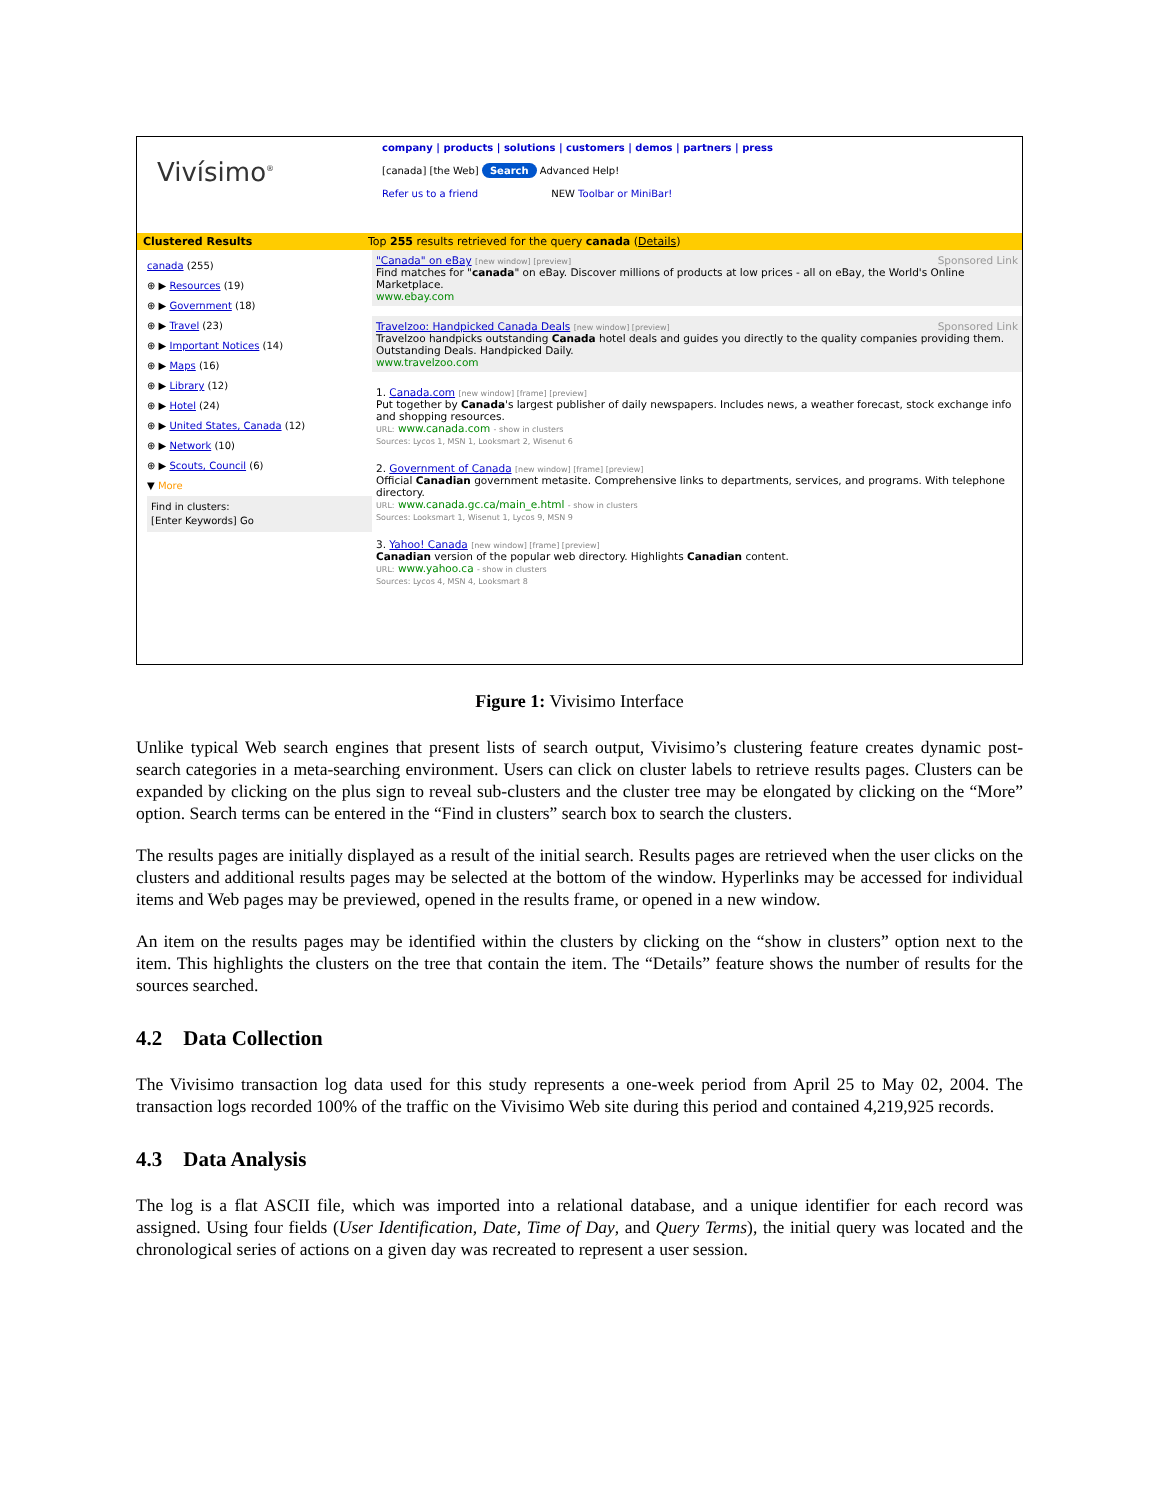Vivísimo<sup>®</sup>
company | products | solutions | customers | demos | partners | press
[canada] [the Web] Search Advanced Help!
Refer us to a friend NEW Toolbar or MiniBar!
Clustered Results Top 255 results retrieved for the query canada (Details)
canada (255)
⊕ ▶ Resources (19)
⊕ ▶ Government (18)
⊕ ▶ Travel (23)
⊕ ▶ Important Notices (14)
⊕ ▶ Maps (16)
⊕ ▶ Library (12)
⊕ ▶ Hotel (24)
⊕ ▶ United States, Canada (12)
⊕ ▶ Network (10)
⊕ ▶ Scouts, Council (6)
▼ More
Find in clusters:
[Enter Keywords] Go
"Canada" on eBay [new window] [preview] Sponsored Link
Find matches for "canada" on eBay. Discover millions of products at low prices - all on eBay, the World's Online Marketplace.
www.ebay.com
Travelzoo: Handpicked Canada Deals [new window] [preview] Sponsored Link
Travelzoo handpicks outstanding Canada hotel deals and guides you directly to the quality companies providing them. Outstanding Deals. Handpicked Daily.
www.travelzoo.com
1. Canada.com [new window] [frame] [preview]
Put together by Canada's largest publisher of daily newspapers. Includes news, a weather forecast, stock exchange info and shopping resources.
URL: www.canada.com - show in clusters
Sources: Lycos 1, MSN 1, Looksmart 2, Wisenut 6
2. Government of Canada [new window] [frame] [preview]
Official Canadian government metasite. Comprehensive links to departments, services, and programs. With telephone directory.
URL: www.canada.gc.ca/main_e.html - show in clusters
Sources: Looksmart 1, Wisenut 1, Lycos 9, MSN 9
3. Yahoo! Canada [new window] [frame] [preview]
Canadian version of the popular web directory. Highlights Canadian content.
URL: www.yahoo.ca - show in clusters
Sources: Lycos 4, MSN 4, Looksmart 8
Figure 1: Vivisimo Interface
Unlike typical Web search engines that present lists of search output, Vivisimo’s clustering feature creates dynamic post-search categories in a meta-searching environment. Users can click on cluster labels to retrieve results pages. Clusters can be expanded by clicking on the plus sign to reveal sub-clusters and the cluster tree may be elongated by clicking on the “More” option. Search terms can be entered in the “Find in clusters” search box to search the clusters.
The results pages are initially displayed as a result of the initial search. Results pages are retrieved when the user clicks on the clusters and additional results pages may be selected at the bottom of the window. Hyperlinks may be accessed for individual items and Web pages may be previewed, opened in the results frame, or opened in a new window.
An item on the results pages may be identified within the clusters by clicking on the “show in clusters” option next to the item. This highlights the clusters on the tree that contain the item. The “Details” feature shows the number of results for the sources searched.
4.2 Data Collection
The Vivisimo transaction log data used for this study represents a one-week period from April 25 to May 02, 2004. The transaction logs recorded 100% of the traffic on the Vivisimo Web site during this period and contained 4,219,925 records.
4.3 Data Analysis
The log is a flat ASCII file, which was imported into a relational database, and a unique identifier for each record was assigned. Using four fields (User Identification, Date, Time of Day, and Query Terms), the initial query was located and the chronological series of actions on a given day was recreated to represent a user session.